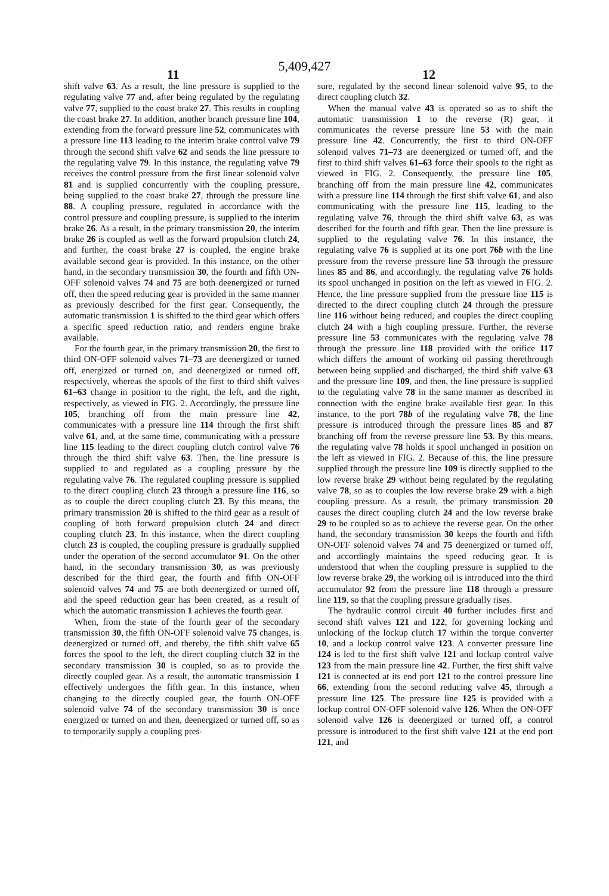5,409,427
11 12
shift valve 63. As a result, the line pressure is supplied to the regulating valve 77 and, after being regulated by the regulating valve 77, supplied to the coast brake 27. This results in coupling the coast brake 27. In addition, another branch pressure line 104, extending from the forward pressure line 52, communicates with a pressure line 113 leading to the interim brake control valve 79 through the second shift valve 62 and sends the line pressure to the regulating valve 79. In this instance, the regulating valve 79 receives the control pressure from the first linear solenoid valve 81 and is supplied concurrently with the coupling pressure, being supplied to the coast brake 27, through the pressure line 88. A coupling pressure, regulated in accordance with the control pressure and coupling pressure, is supplied to the interim brake 26. As a result, in the primary transmission 20, the interim brake 26 is coupled as well as the forward propulsion clutch 24, and further, the coast brake 27 is coupled, the engine brake available second gear is provided. In this instance, on the other hand, in the secondary transmission 30, the fourth and fifth ON-OFF solenoid valves 74 and 75 are both deenergized or turned off, then the speed reducing gear is provided in the same manner as previously described for the first gear. Consequently, the automatic transmission 1 is shifted to the third gear which offers a specific speed reduction ratio, and renders engine brake available.
For the fourth gear, in the primary transmission 20, the first to third ON-OFF solenoid valves 71–73 are deenergized or turned off, energized or turned on, and deenergized or turned off, respectively, whereas the spools of the first to third shift valves 61–63 change in position to the right, the left, and the right, respectively, as viewed in FIG. 2. Accordingly, the pressure line 105, branching off from the main pressure line 42, communicates with a pressure line 114 through the first shift valve 61, and, at the same time, communicating with a pressure line 115 leading to the direct coupling clutch control valve 76 through the third shift valve 63. Then, the line pressure is supplied to and regulated as a coupling pressure by the regulating valve 76. The regulated coupling pressure is supplied to the direct coupling clutch 23 through a pressure line 116, so as to couple the direct coupling clutch 23. By this means, the primary transmission 20 is shifted to the third gear as a result of coupling of both forward propulsion clutch 24 and direct coupling clutch 23. In this instance, when the direct coupling clutch 23 is coupled, the coupling pressure is gradually supplied under the operation of the second accumulator 91. On the other hand, in the secondary transmission 30, as was previously described for the third gear, the fourth and fifth ON-OFF solenoid valves 74 and 75 are both deenergized or turned off, and the speed reduction gear has been created, as a result of which the automatic transmission 1 achieves the fourth gear.
When, from the state of the fourth gear of the secondary transmission 30, the fifth ON-OFF solenoid valve 75 changes, is deenergized or turned off, and thereby, the fifth shift valve 65 forces the spool to the left, the direct coupling clutch 32 in the secondary transmission 30 is coupled, so as to provide the directly coupled gear. As a result, the automatic transmission 1 effectively undergoes the fifth gear. In this instance, when changing to the directly coupled gear, the fourth ON-OFF solenoid valve 74 of the secondary transmission 30 is once energized or turned on and then, deenergized or turned off, so as to temporarily supply a coupling pres-
sure, regulated by the second linear solenoid valve 95, to the direct coupling clutch 32.
When the manual valve 43 is operated so as to shift the automatic transmission 1 to the reverse (R) gear, it communicates the reverse pressure line 53 with the main pressure line 42. Concurrently, the first to third ON-OFF solenoid valves 71–73 are deenergized or turned off, and the first to third shift valves 61–63 force their spools to the right as viewed in FIG. 2. Consequently, the pressure line 105, branching off from the main pressure line 42, communicates with a pressure line 114 through the first shift valve 61, and also communicating with the pressure line 115, leading to the regulating valve 76, through the third shift valve 63, as was described for the fourth and fifth gear. Then the line pressure is supplied to the regulating valve 76. In this instance, the regulating valve 76 is supplied at its one port 76b with the line pressure from the reverse pressure line 53 through the pressure lines 85 and 86, and accordingly, the regulating valve 76 holds its spool unchanged in position on the left as viewed in FIG. 2. Hence, the line pressure supplied from the pressure line 115 is directed to the direct coupling clutch 24 through the pressure line 116 without being reduced, and couples the direct coupling clutch 24 with a high coupling pressure. Further, the reverse pressure line 53 communicates with the regulating valve 78 through the pressure line 118 provided with the orifice 117 which differs the amount of working oil passing therethrough between being supplied and discharged, the third shift valve 63 and the pressure line 109, and then, the line pressure is supplied to the regulating valve 78 in the same manner as described in connection with the engine brake available first gear. In this instance, to the port 78b of the regulating valve 78, the line pressure is introduced through the pressure lines 85 and 87 branching off from the reverse pressure line 53. By this means, the regulating valve 78 holds it spool unchanged in position on the left as viewed in FIG. 2. Because of this, the line pressure supplied through the pressure line 109 is directly supplied to the low reverse brake 29 without being regulated by the regulating valve 78, so as to couples the low reverse brake 29 with a high coupling pressure. As a result, the primary transmission 20 causes the direct coupling clutch 24 and the low reverse brake 29 to be coupled so as to achieve the reverse gear. On the other hand, the secondary transmission 30 keeps the fourth and fifth ON-OFF solenoid valves 74 and 75 deenergized or turned off, and accordingly maintains the speed reducing gear. It is understood that when the coupling pressure is supplied to the low reverse brake 29, the working oil is introduced into the third accumulator 92 from the pressure line 118 through a pressure line 119, so that the coupling pressure gradually rises.
The hydraulic control circuit 40 further includes first and second shift valves 121 and 122, for governing locking and unlocking of the lockup clutch 17 within the torque converter 10, and a lockup control valve 123. A converter pressure line 124 is led to the first shift valve 121 and lockup control valve 123 from the main pressure line 42. Further, the first shift valve 121 is connected at its end port 121 to the control pressure line 66, extending from the second reducing valve 45, through a pressure line 125. The pressure line 125 is provided with a lockup control ON-OFF solenoid valve 126. When the ON-OFF solenoid valve 126 is deenergized or turned off, a control pressure is introduced to the first shift valve 121 at the end port 121, and